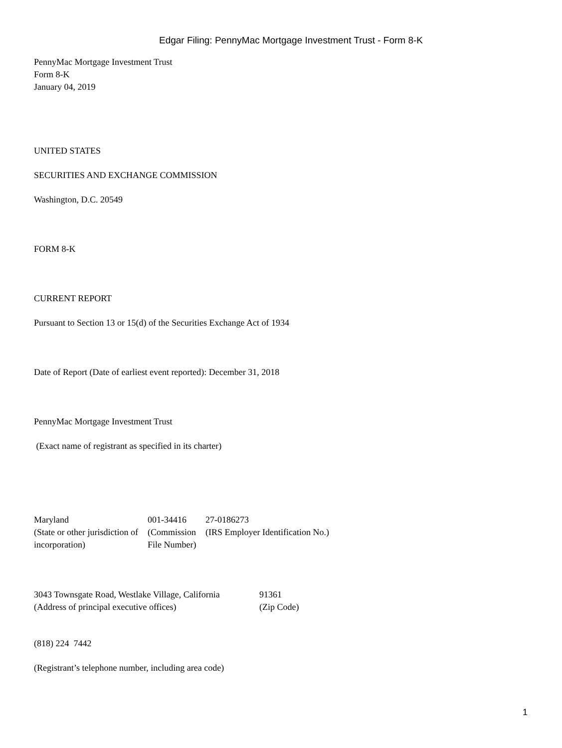Edgar Filing: PennyMac Mortgage Investment Trust - Form 8-K
PennyMac Mortgage Investment Trust
Form 8-K
January 04, 2019
UNITED STATES
SECURITIES AND EXCHANGE COMMISSION
Washington, D.C. 20549
FORM 8-K
CURRENT REPORT
Pursuant to Section 13 or 15(d) of the Securities Exchange Act of 1934
Date of Report (Date of earliest event reported): December 31, 2018
PennyMac Mortgage Investment Trust
(Exact name of registrant as specified in its charter)
| Maryland | 001-34416 | 27-0186273 |
| (State or other jurisdiction of incorporation) | (Commission File Number) | (IRS Employer Identification No.) |
| 3043 Townsgate Road, Westlake Village, California | 91361 |
| (Address of principal executive offices) | (Zip Code) |
(818) 224 7442
(Registrant’s telephone number, including area code)
1